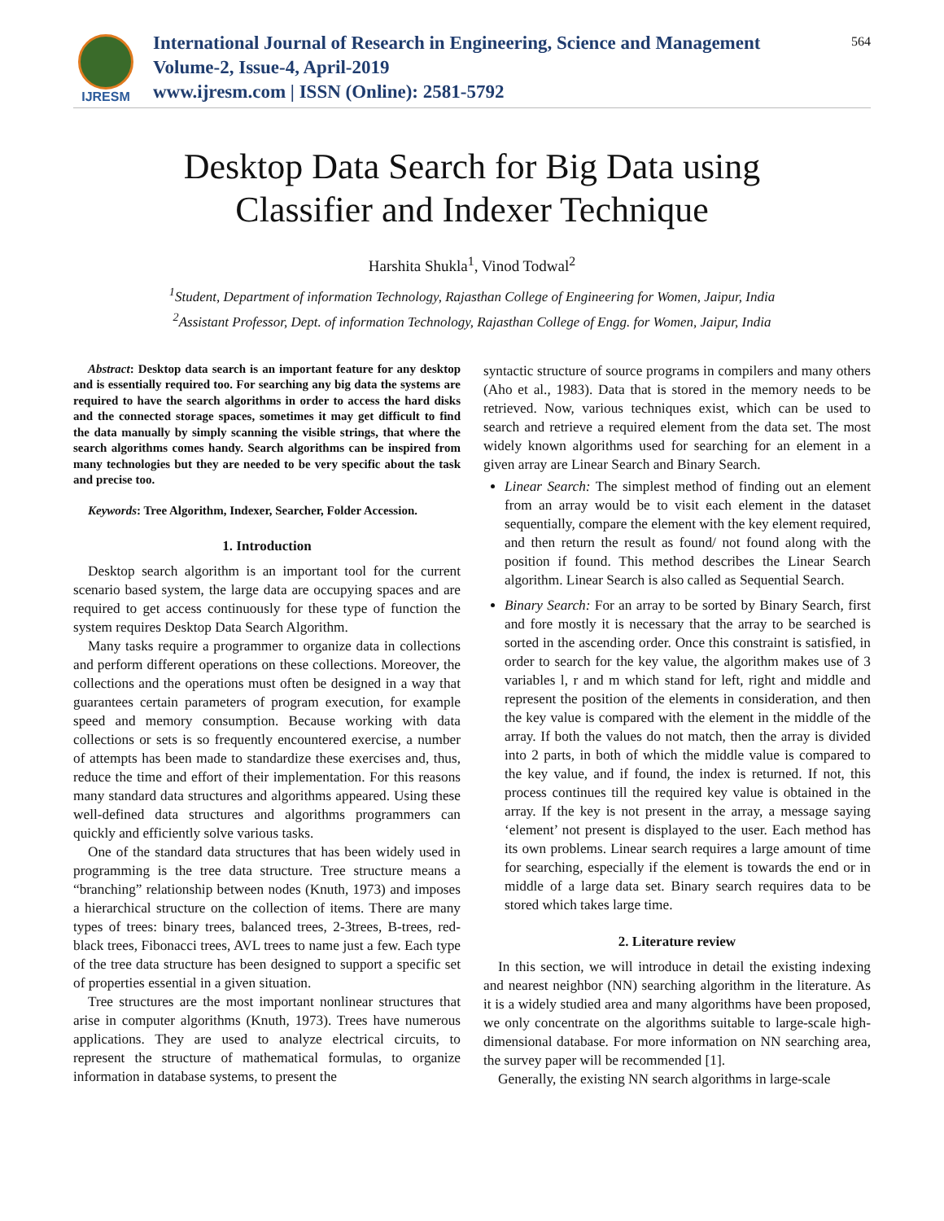IJRESM
International Journal of Research in Engineering, Science and Management
Volume-2, Issue-4, April-2019
www.ijresm.com | ISSN (Online): 2581-5792
564
Desktop Data Search for Big Data using
Classifier and Indexer Technique
Harshita Shukla<sup>1</sup>, Vinod Todwal<sup>2</sup>
<sup>1</sup> Student, Department of information Technology, Rajasthan College of Engineering for Women, Jaipur, India
<sup>2</sup> Assistant Professor, Dept. of information Technology, Rajasthan College of Engg. for Women, Jaipur, India
Abstract: Desktop data search is an important feature for any desktop and is essentially required too. For searching any big data the systems are required to have the search algorithms in order to access the hard disks and the connected storage spaces, sometimes it may get difficult to find the data manually by simply scanning the visible strings, that where the search algorithms comes handy. Search algorithms can be inspired from many technologies but they are needed to be very specific about the task and precise too.
Keywords: Tree Algorithm, Indexer, Searcher, Folder Accession.
1. Introduction
Desktop search algorithm is an important tool for the current scenario based system, the large data are occupying spaces and are required to get access continuously for these type of function the system requires Desktop Data Search Algorithm.
Many tasks require a programmer to organize data in collections and perform different operations on these collections. Moreover, the collections and the operations must often be designed in a way that guarantees certain parameters of program execution, for example speed and memory consumption. Because working with data collections or sets is so frequently encountered exercise, a number of attempts has been made to standardize these exercises and, thus, reduce the time and effort of their implementation. For this reasons many standard data structures and algorithms appeared. Using these well-defined data structures and algorithms programmers can quickly and efficiently solve various tasks.
One of the standard data structures that has been widely used in programming is the tree data structure. Tree structure means a “branching” relationship between nodes (Knuth, 1973) and imposes a hierarchical structure on the collection of items. There are many types of trees: binary trees, balanced trees, 2-3trees, B-trees, red-black trees, Fibonacci trees, AVL trees to name just a few. Each type of the tree data structure has been designed to support a specific set of properties essential in a given situation.
Tree structures are the most important nonlinear structures that arise in computer algorithms (Knuth, 1973). Trees have numerous applications. They are used to analyze electrical circuits, to represent the structure of mathematical formulas, to organize information in database systems, to present the
syntactic structure of source programs in compilers and many others (Aho et al., 1983). Data that is stored in the memory needs to be retrieved. Now, various techniques exist, which can be used to search and retrieve a required element from the data set. The most widely known algorithms used for searching for an element in a given array are Linear Search and Binary Search.
Linear Search: The simplest method of finding out an element from an array would be to visit each element in the dataset sequentially, compare the element with the key element required, and then return the result as found/ not found along with the position if found. This method describes the Linear Search algorithm. Linear Search is also called as Sequential Search.
Binary Search: For an array to be sorted by Binary Search, first and fore mostly it is necessary that the array to be searched is sorted in the ascending order. Once this constraint is satisfied, in order to search for the key value, the algorithm makes use of 3 variables l, r and m which stand for left, right and middle and represent the position of the elements in consideration, and then the key value is compared with the element in the middle of the array. If both the values do not match, then the array is divided into 2 parts, in both of which the middle value is compared to the key value, and if found, the index is returned. If not, this process continues till the required key value is obtained in the array. If the key is not present in the array, a message saying ‘element’ not present is displayed to the user. Each method has its own problems. Linear search requires a large amount of time for searching, especially if the element is towards the end or in middle of a large data set. Binary search requires data to be stored which takes large time.
2. Literature review
In this section, we will introduce in detail the existing indexing and nearest neighbor (NN) searching algorithm in the literature. As it is a widely studied area and many algorithms have been proposed, we only concentrate on the algorithms suitable to large-scale high-dimensional database. For more information on NN searching area, the survey paper will be recommended [1].
Generally, the existing NN search algorithms in large-scale